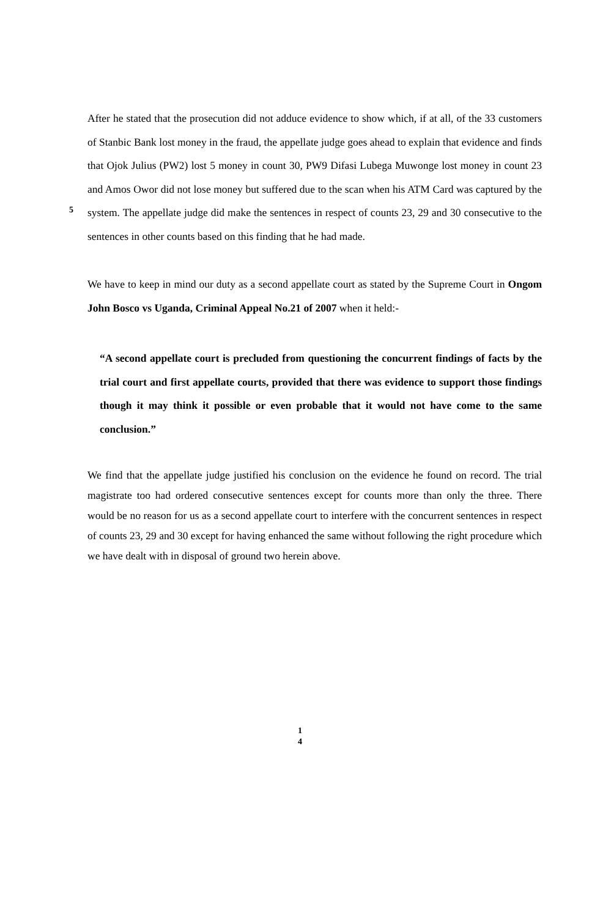After he stated that the prosecution did not adduce evidence to show which, if at all, of the 33 customers of Stanbic Bank lost money in the fraud, the appellate judge goes ahead to explain that evidence and finds that Ojok Julius (PW2) lost 5 money in count 30, PW9 Difasi Lubega Muwonge lost money in count 23 and Amos Owor did not lose money but suffered due to the
5
scan when his ATM Card was captured by the system. The appellate judge did make the sentences in respect of counts 23, 29 and 30 consecutive to the sentences in other counts based on this finding that he had made.
We have to keep in mind our duty as a second appellate court as stated by the Supreme Court in Ongom John Bosco vs Uganda, Criminal Appeal No.21 of 2007 when it held:-
“A second appellate court is precluded from questioning the concurrent findings of facts by the trial court and first appellate courts, provided that there was evidence to support those findings though it may think it possible or even probable that it would not have come to the same conclusion.”
We find that the appellate judge justified his conclusion on the evidence he found on record. The trial magistrate too had ordered consecutive sentences except for counts more than only the three. There would be no reason for us as a second appellate court to interfere with the concurrent sentences in respect of counts 23, 29 and 30 except for having enhanced the same without following the right procedure which we have dealt with in disposal of ground two herein above.
1
4